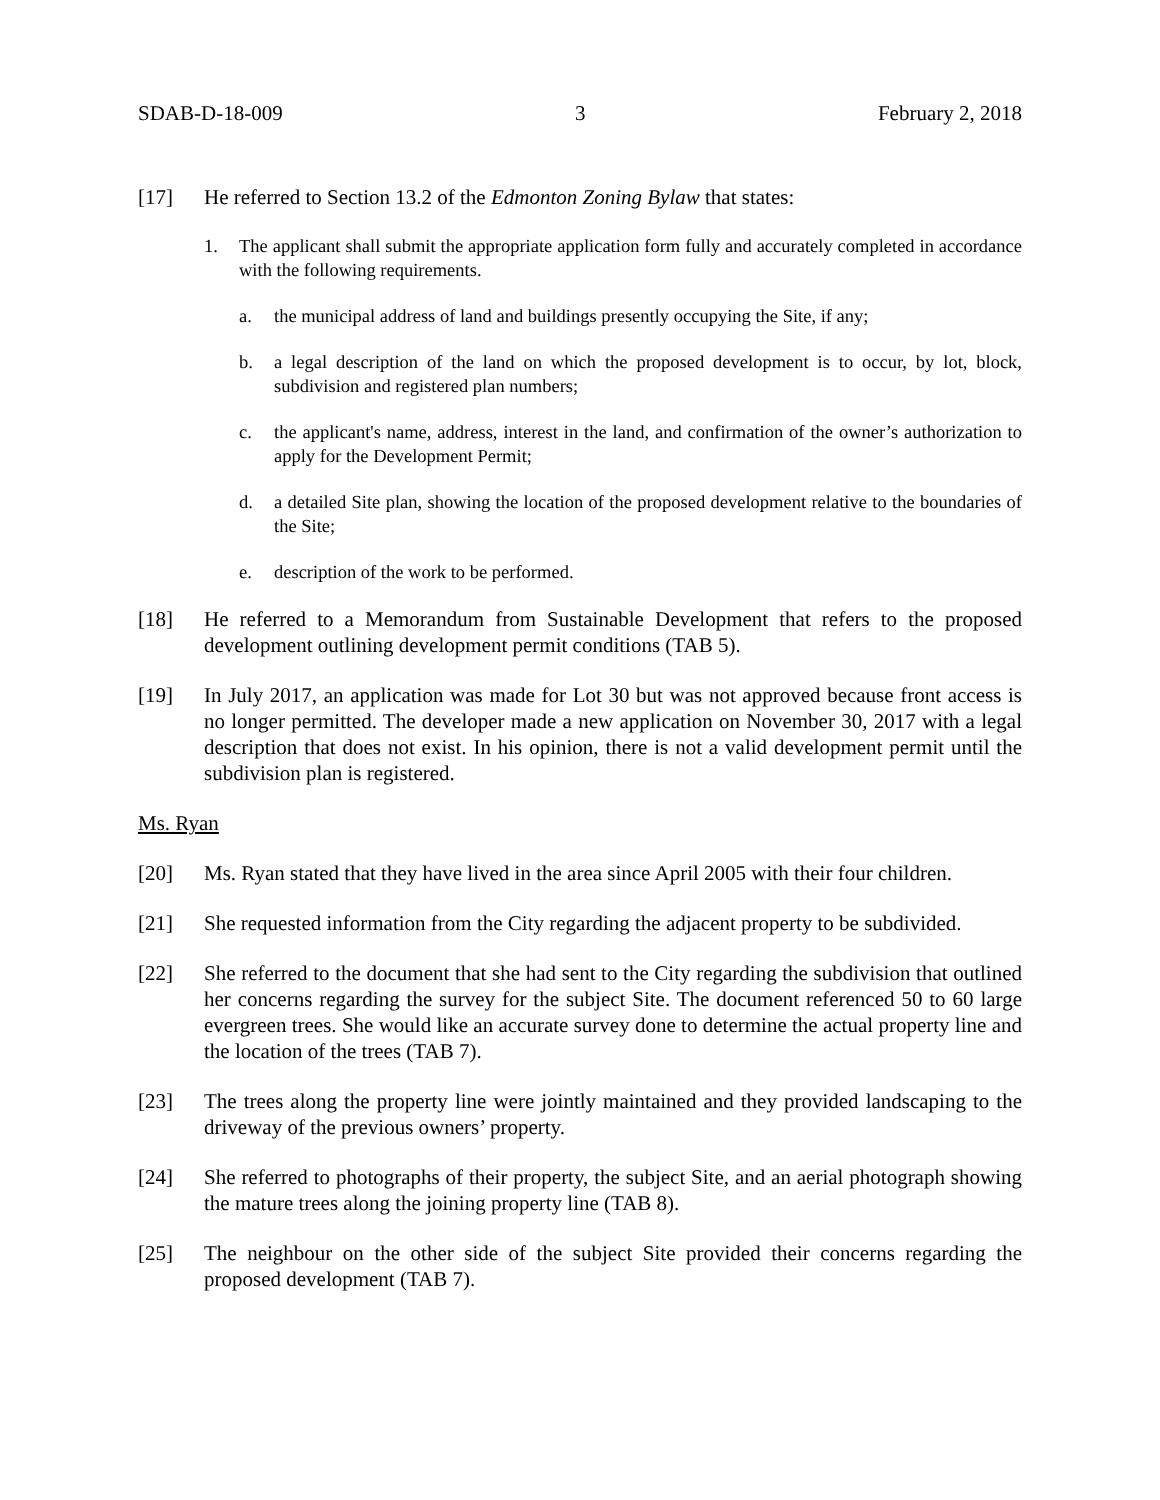SDAB-D-18-009 3 February 2, 2018
[17] He referred to Section 13.2 of the Edmonton Zoning Bylaw that states:
1. The applicant shall submit the appropriate application form fully and accurately completed in accordance with the following requirements.
a. the municipal address of land and buildings presently occupying the Site, if any;
b. a legal description of the land on which the proposed development is to occur, by lot, block, subdivision and registered plan numbers;
c. the applicant's name, address, interest in the land, and confirmation of the owner’s authorization to apply for the Development Permit;
d. a detailed Site plan, showing the location of the proposed development relative to the boundaries of the Site;
e. description of the work to be performed.
[18] He referred to a Memorandum from Sustainable Development that refers to the proposed development outlining development permit conditions (TAB 5).
[19] In July 2017, an application was made for Lot 30 but was not approved because front access is no longer permitted. The developer made a new application on November 30, 2017 with a legal description that does not exist. In his opinion, there is not a valid development permit until the subdivision plan is registered.
Ms. Ryan
[20] Ms. Ryan stated that they have lived in the area since April 2005 with their four children.
[21] She requested information from the City regarding the adjacent property to be subdivided.
[22] She referred to the document that she had sent to the City regarding the subdivision that outlined her concerns regarding the survey for the subject Site. The document referenced 50 to 60 large evergreen trees. She would like an accurate survey done to determine the actual property line and the location of the trees (TAB 7).
[23] The trees along the property line were jointly maintained and they provided landscaping to the driveway of the previous owners’ property.
[24] She referred to photographs of their property, the subject Site, and an aerial photograph showing the mature trees along the joining property line (TAB 8).
[25] The neighbour on the other side of the subject Site provided their concerns regarding the proposed development (TAB 7).